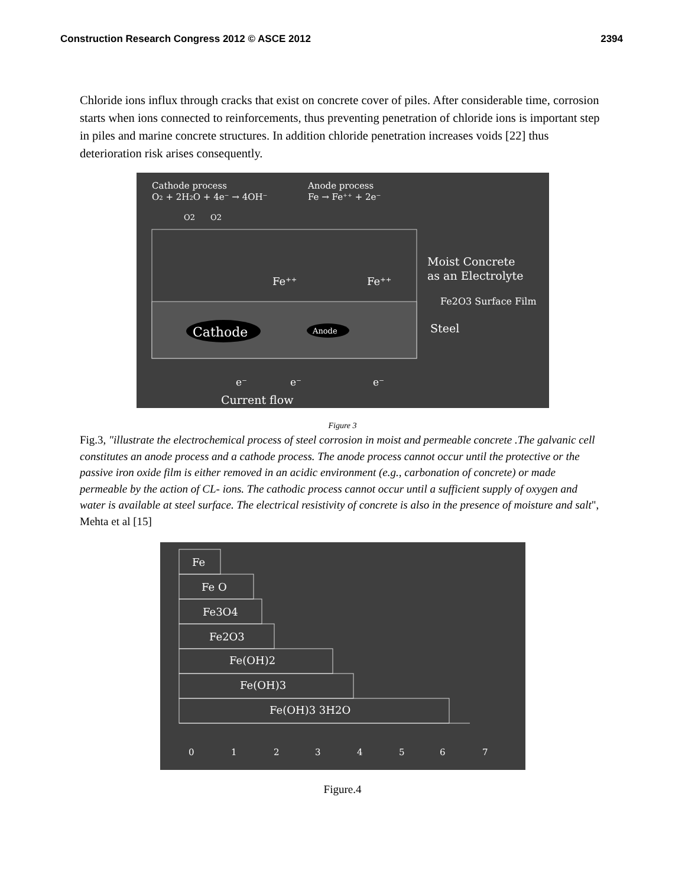Construction Research Congress 2012 © ASCE 2012 2394
Chloride ions influx through cracks that exist on concrete cover of piles. After considerable time, corrosion starts when ions connected to reinforcements, thus preventing penetration of chloride ions is important step in piles and marine concrete structures. In addition chloride penetration increases voids [22] thus deterioration risk arises consequently.
Cathode process
O2 + 2H2O + 4e⁻ → 4OH⁻
Anode process
Fe → Fe⁺⁺ + 2e⁻
O2
O2
Cathode
Anode
Fe⁺⁺
Fe⁺⁺
Moist Concrete
as an Electrolyte
Fe2O3 Surface Film
Steel
e⁻
e⁻
e⁻
Current flow
Figure 3
Fig.3, "illustrate the electrochemical process of steel corrosion in moist and permeable concrete .The galvanic cell constitutes an anode process and a cathode process. The anode process cannot occur until the protective or the passive iron oxide film is either removed in an acidic environment (e.g., carbonation of concrete) or made permeable by the action of CL- ions. The cathodic process cannot occur until a sufficient supply of oxygen and water is available at steel surface. The electrical resistivity of concrete is also in the presence of moisture and salt", Mehta et al [15]
Fe
Fe O
Fe3O4
Fe2O3
Fe(OH)2
Fe(OH)3
Fe(OH)3 3H2O
0
1
2
3
4
5
6
7
Figure.4